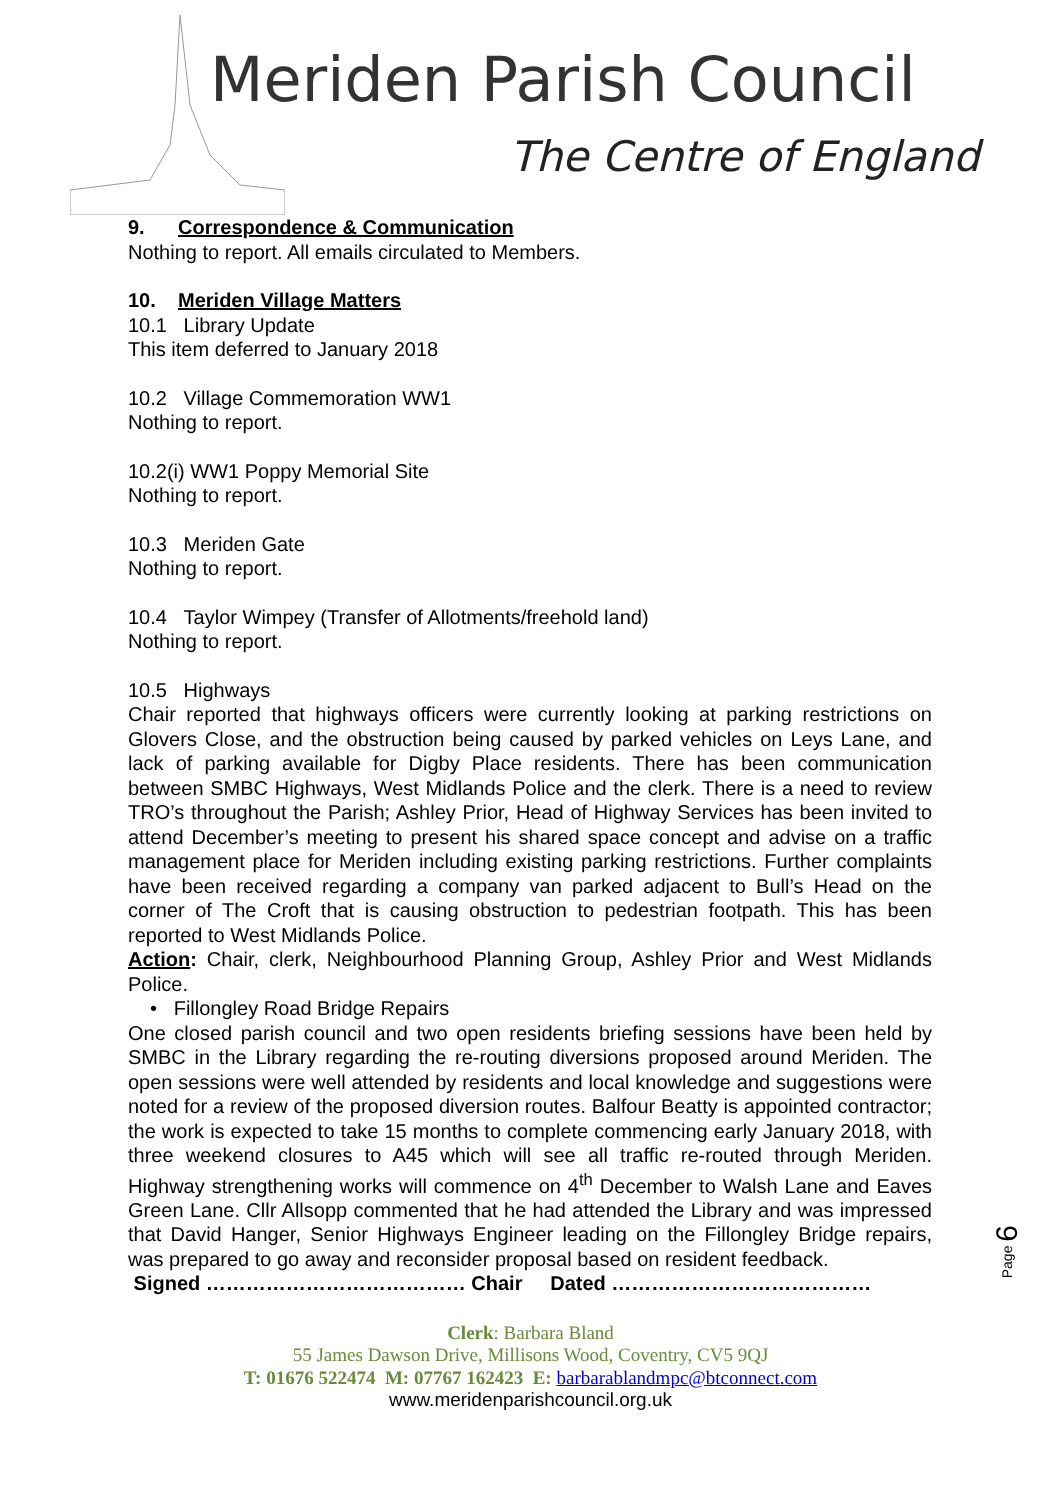Meriden Parish Council
The Centre of England
9. Correspondence & Communication
Nothing to report. All emails circulated to Members.
10. Meriden Village Matters
10.1 Library Update
This item deferred to January 2018
10.2 Village Commemoration WW1
Nothing to report.
10.2(i) WW1 Poppy Memorial Site
Nothing to report.
10.3 Meriden Gate
Nothing to report.
10.4 Taylor Wimpey (Transfer of Allotments/freehold land)
Nothing to report.
10.5 Highways
Chair reported that highways officers were currently looking at parking restrictions on Glovers Close, and the obstruction being caused by parked vehicles on Leys Lane, and lack of parking available for Digby Place residents. There has been communication between SMBC Highways, West Midlands Police and the clerk. There is a need to review TRO’s throughout the Parish; Ashley Prior, Head of Highway Services has been invited to attend December’s meeting to present his shared space concept and advise on a traffic management place for Meriden including existing parking restrictions. Further complaints have been received regarding a company van parked adjacent to Bull’s Head on the corner of The Croft that is causing obstruction to pedestrian footpath. This has been reported to West Midlands Police.
Action: Chair, clerk, Neighbourhood Planning Group, Ashley Prior and West Midlands Police.
• Fillongley Road Bridge Repairs
One closed parish council and two open residents briefing sessions have been held by SMBC in the Library regarding the re-routing diversions proposed around Meriden. The open sessions were well attended by residents and local knowledge and suggestions were noted for a review of the proposed diversion routes. Balfour Beatty is appointed contractor; the work is expected to take 15 months to complete commencing early January 2018, with three weekend closures to A45 which will see all traffic re-routed through Meriden. Highway strengthening works will commence on 4<sup>th</sup> December to Walsh Lane and Eaves Green Lane. Cllr Allsopp commented that he had attended the Library and was impressed that David Hanger, Senior Highways Engineer leading on the Fillongley Bridge repairs, was prepared to go away and reconsider proposal based on resident feedback.
Signed ………………………………… Chair Dated …………………………………
Page 6
Clerk: Barbara Bland
55 James Dawson Drive, Millisons Wood, Coventry, CV5 9QJ
T: 01676 522474 M: 07767 162423 E: barbarablandmpc@btconnect.com
www.meridenparishcouncil.org.uk